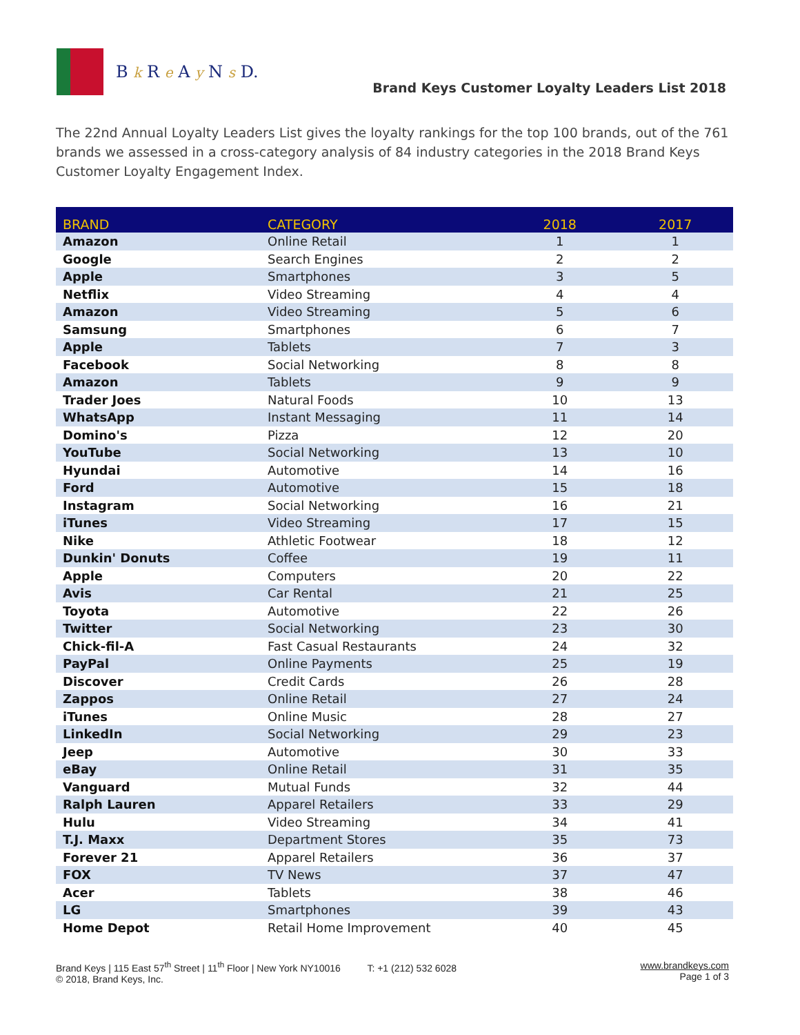B k R e A y N s D.
Brand Keys Customer Loyalty Leaders List 2018
The 22nd Annual Loyalty Leaders List gives the loyalty rankings for the top 100 brands, out of the 761 brands we assessed in a cross-category analysis of 84 industry categories in the 2018 Brand Keys Customer Loyalty Engagement Index.
| BRAND | CATEGORY | 2018 | 2017 |
| --- | --- | --- | --- |
| Amazon | Online Retail | 1 | 1 |
| Google | Search Engines | 2 | 2 |
| Apple | Smartphones | 3 | 5 |
| Netflix | Video Streaming | 4 | 4 |
| Amazon | Video Streaming | 5 | 6 |
| Samsung | Smartphones | 6 | 7 |
| Apple | Tablets | 7 | 3 |
| Facebook | Social Networking | 8 | 8 |
| Amazon | Tablets | 9 | 9 |
| Trader Joes | Natural Foods | 10 | 13 |
| WhatsApp | Instant Messaging | 11 | 14 |
| Domino's | Pizza | 12 | 20 |
| YouTube | Social Networking | 13 | 10 |
| Hyundai | Automotive | 14 | 16 |
| Ford | Automotive | 15 | 18 |
| Instagram | Social Networking | 16 | 21 |
| iTunes | Video Streaming | 17 | 15 |
| Nike | Athletic Footwear | 18 | 12 |
| Dunkin' Donuts | Coffee | 19 | 11 |
| Apple | Computers | 20 | 22 |
| Avis | Car Rental | 21 | 25 |
| Toyota | Automotive | 22 | 26 |
| Twitter | Social Networking | 23 | 30 |
| Chick-fil-A | Fast Casual Restaurants | 24 | 32 |
| PayPal | Online Payments | 25 | 19 |
| Discover | Credit Cards | 26 | 28 |
| Zappos | Online Retail | 27 | 24 |
| iTunes | Online Music | 28 | 27 |
| LinkedIn | Social Networking | 29 | 23 |
| Jeep | Automotive | 30 | 33 |
| eBay | Online Retail | 31 | 35 |
| Vanguard | Mutual Funds | 32 | 44 |
| Ralph Lauren | Apparel Retailers | 33 | 29 |
| Hulu | Video Streaming | 34 | 41 |
| T.J. Maxx | Department Stores | 35 | 73 |
| Forever 21 | Apparel Retailers | 36 | 37 |
| FOX | TV News | 37 | 47 |
| Acer | Tablets | 38 | 46 |
| LG | Smartphones | 39 | 43 |
| Home Depot | Retail Home Improvement | 40 | 45 |
Brand Keys | 115 East 57<sup>th</sup> Street | 11<sup>th</sup> Floor | New York NY10016 T: +1 (212) 532 6028
© 2018, Brand Keys, Inc.
www.brandkeys.com
Page 1 of 3